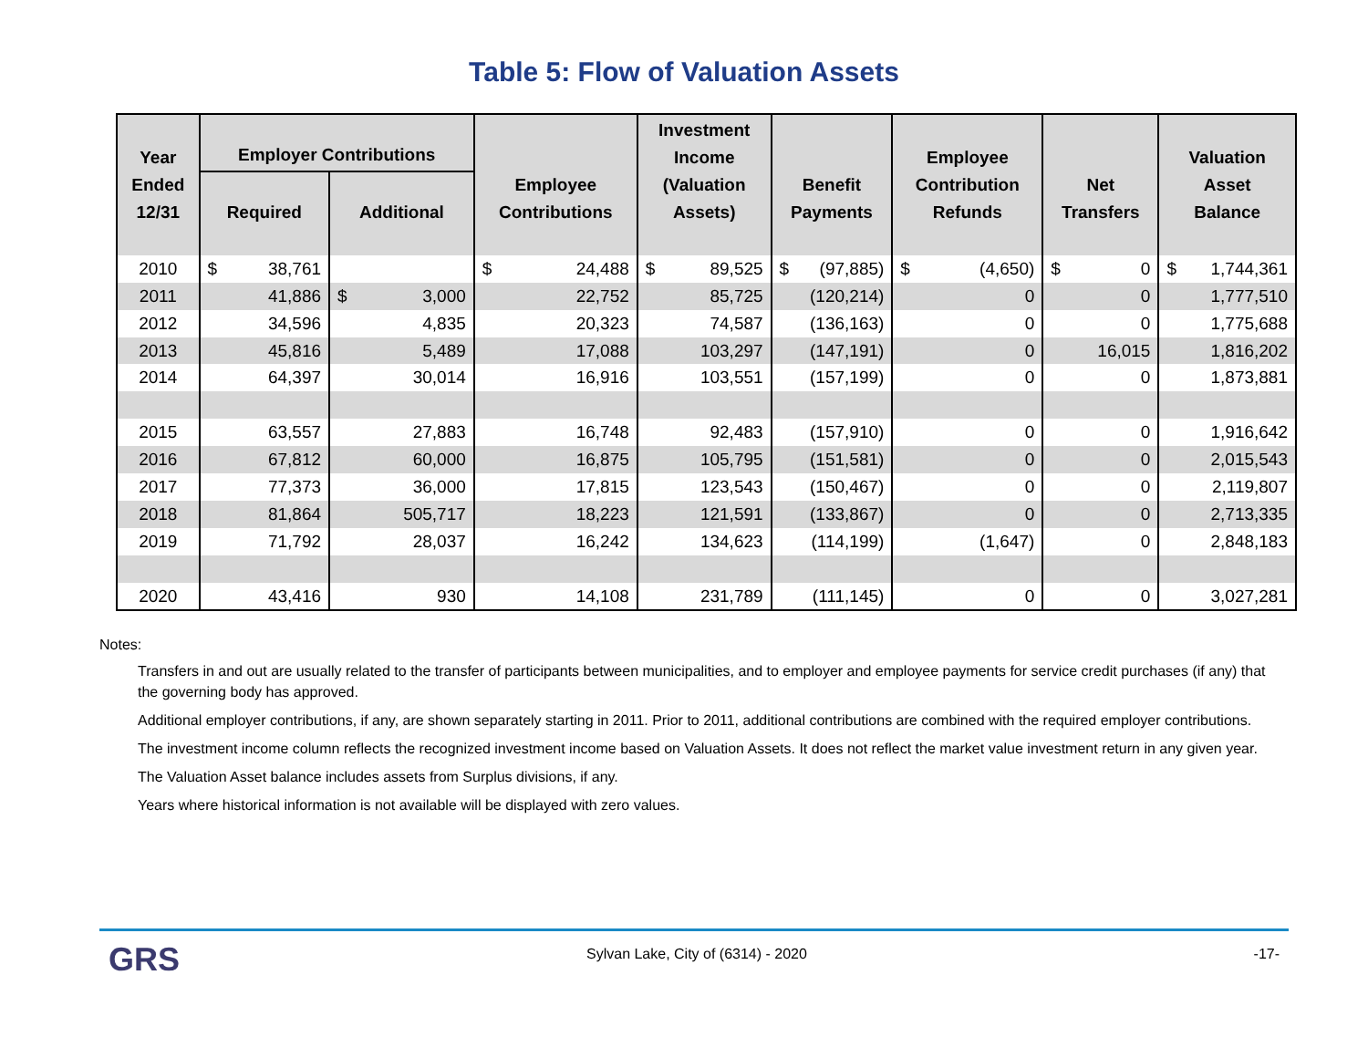Table 5: Flow of Valuation Assets
| Year Ended 12/31 | Employer Contributions | | Employee Contributions | Investment Income (Valuation Assets) | Benefit Payments | Employee Contribution Refunds | Net Transfers | Valuation Asset Balance |
| --- | --- | --- | --- | --- | --- | --- | --- | --- |
| | Required | Additional | | | | | | |
| 2010 | $ 38,761 | | $ 24,488 | $ 89,525 | $ (97,885) | $ (4,650) | $ 0 | $ 1,744,361 |
| 2011 | 41,886 | $ 3,000 | 22,752 | 85,725 | (120,214) | 0 | 0 | 1,777,510 |
| 2012 | 34,596 | 4,835 | 20,323 | 74,587 | (136,163) | 0 | 0 | 1,775,688 |
| 2013 | 45,816 | 5,489 | 17,088 | 103,297 | (147,191) | 0 | 16,015 | 1,816,202 |
| 2014 | 64,397 | 30,014 | 16,916 | 103,551 | (157,199) | 0 | 0 | 1,873,881 |
| 2015 | 63,557 | 27,883 | 16,748 | 92,483 | (157,910) | 0 | 0 | 1,916,642 |
| 2016 | 67,812 | 60,000 | 16,875 | 105,795 | (151,581) | 0 | 0 | 2,015,543 |
| 2017 | 77,373 | 36,000 | 17,815 | 123,543 | (150,467) | 0 | 0 | 2,119,807 |
| 2018 | 81,864 | 505,717 | 18,223 | 121,591 | (133,867) | 0 | 0 | 2,713,335 |
| 2019 | 71,792 | 28,037 | 16,242 | 134,623 | (114,199) | (1,647) | 0 | 2,848,183 |
| 2020 | 43,416 | 930 | 14,108 | 231,789 | (111,145) | 0 | 0 | 3,027,281 |
Notes:
Transfers in and out are usually related to the transfer of participants between municipalities, and to employer and employee payments for service credit purchases (if any) that the governing body has approved.
Additional employer contributions, if any, are shown separately starting in 2011. Prior to 2011, additional contributions are combined with the required employer contributions.
The investment income column reflects the recognized investment income based on Valuation Assets. It does not reflect the market value investment return in any given year.
The Valuation Asset balance includes assets from Surplus divisions, if any.
Years where historical information is not available will be displayed with zero values.
GRS
Sylvan Lake, City of (6314) - 2020
-17-